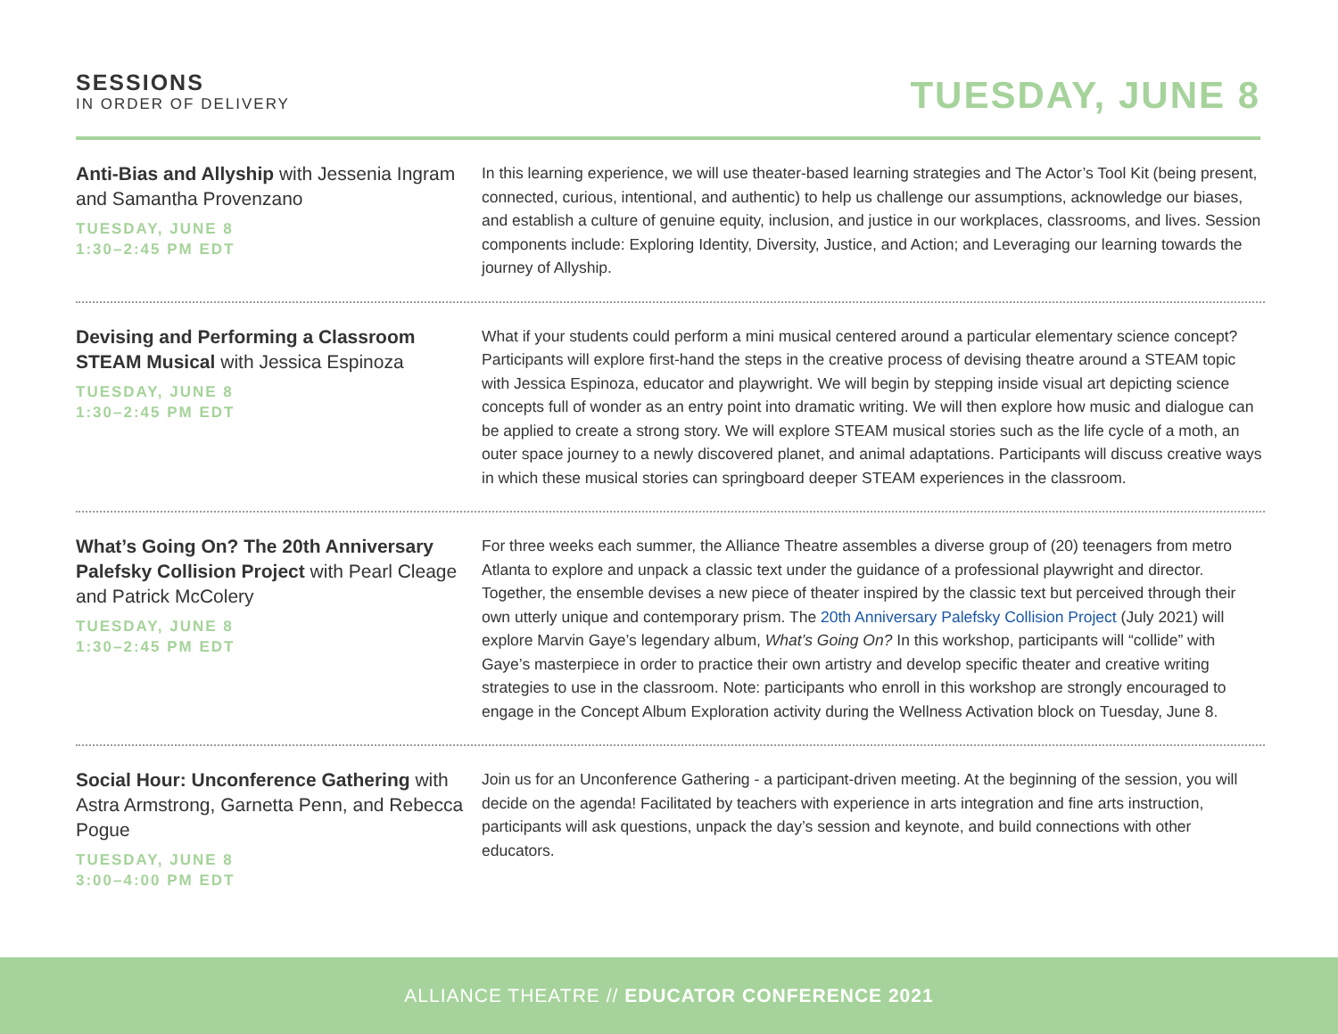SESSIONS
IN ORDER OF DELIVERY
TUESDAY, JUNE 8
Anti-Bias and Allyship with Jessenia Ingram and Samantha Provenzano
TUESDAY, JUNE 8
1:30–2:45 PM EDT
In this learning experience, we will use theater-based learning strategies and The Actor’s Tool Kit (being present, connected, curious, intentional, and authentic) to help us challenge our assumptions, acknowledge our biases, and establish a culture of genuine equity, inclusion, and justice in our workplaces, classrooms, and lives. Session components include: Exploring Identity, Diversity, Justice, and Action; and Leveraging our learning towards the journey of Allyship.
Devising and Performing a Classroom STEAM Musical with Jessica Espinoza
TUESDAY, JUNE 8
1:30–2:45 PM EDT
What if your students could perform a mini musical centered around a particular elementary science concept? Participants will explore first-hand the steps in the creative process of devising theatre around a STEAM topic with Jessica Espinoza, educator and playwright. We will begin by stepping inside visual art depicting science concepts full of wonder as an entry point into dramatic writing. We will then explore how music and dialogue can be applied to create a strong story. We will explore STEAM musical stories such as the life cycle of a moth, an outer space journey to a newly discovered planet, and animal adaptations. Participants will discuss creative ways in which these musical stories can springboard deeper STEAM experiences in the classroom.
What’s Going On? The 20th Anniversary Palefsky Collision Project with Pearl Cleage and Patrick McColery
TUESDAY, JUNE 8
1:30–2:45 PM EDT
For three weeks each summer, the Alliance Theatre assembles a diverse group of (20) teenagers from metro Atlanta to explore and unpack a classic text under the guidance of a professional playwright and director. Together, the ensemble devises a new piece of theater inspired by the classic text but perceived through their own utterly unique and contemporary prism. The 20th Anniversary Palefsky Collision Project (July 2021) will explore Marvin Gaye’s legendary album, What’s Going On? In this workshop, participants will “collide” with Gaye’s masterpiece in order to practice their own artistry and develop specific theater and creative writing strategies to use in the classroom. Note: participants who enroll in this workshop are strongly encouraged to engage in the Concept Album Exploration activity during the Wellness Activation block on Tuesday, June 8.
Social Hour: Unconference Gathering with Astra Armstrong, Garnetta Penn, and Rebecca Pogue
TUESDAY, JUNE 8
3:00–4:00 PM EDT
Join us for an Unconference Gathering - a participant-driven meeting. At the beginning of the session, you will decide on the agenda! Facilitated by teachers with experience in arts integration and fine arts instruction, participants will ask questions, unpack the day’s session and keynote, and build connections with other educators.
ALLIANCE THEATRE // EDUCATOR CONFERENCE 2021